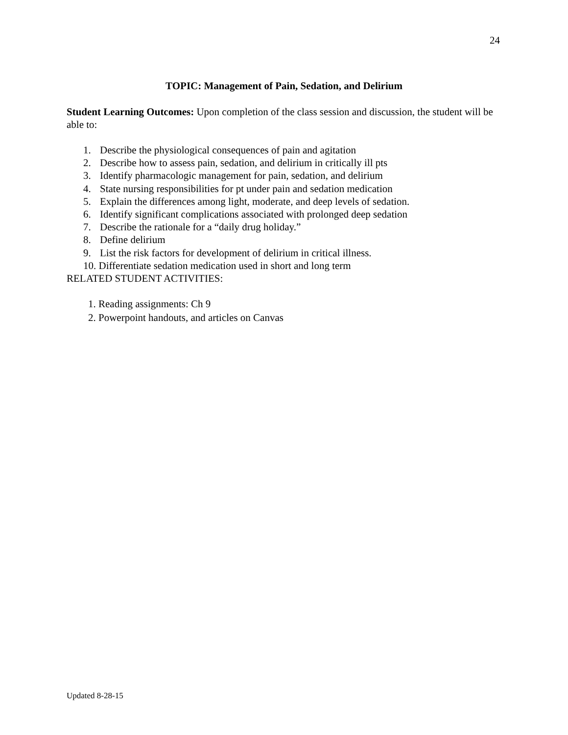24
TOPIC: Management of Pain, Sedation, and Delirium
Student Learning Outcomes: Upon completion of the class session and discussion, the student will be able to:
1. Describe the physiological consequences of pain and agitation
2. Describe how to assess pain, sedation, and delirium in critically ill pts
3. Identify pharmacologic management for pain, sedation, and delirium
4. State nursing responsibilities for pt under pain and sedation medication
5. Explain the differences among light, moderate, and deep levels of sedation.
6. Identify significant complications associated with prolonged deep sedation
7. Describe the rationale for a “daily drug holiday.”
8. Define delirium
9. List the risk factors for development of delirium in critical illness.
10. Differentiate sedation medication used in short and long term
RELATED STUDENT ACTIVITIES:
1. Reading assignments: Ch 9
2. Powerpoint handouts, and articles on Canvas
Updated 8-28-15